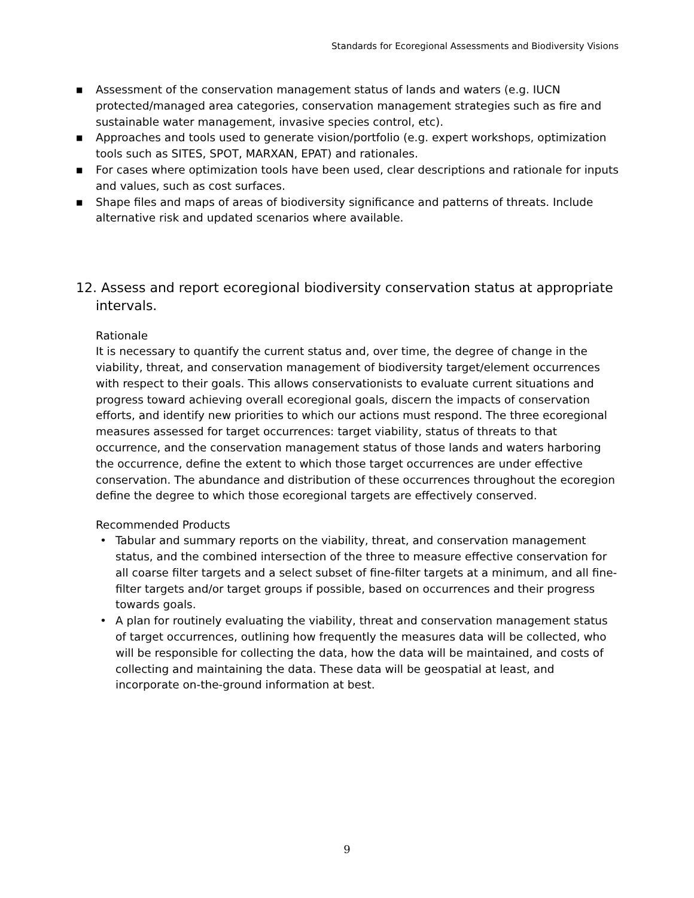Standards for Ecoregional Assessments and Biodiversity Visions
■ Assessment of the conservation management status of lands and waters (e.g. IUCN protected/managed area categories, conservation management strategies such as fire and sustainable water management, invasive species control, etc).
■ Approaches and tools used to generate vision/portfolio (e.g. expert workshops, optimization tools such as SITES, SPOT, MARXAN, EPAT) and rationales.
■ For cases where optimization tools have been used, clear descriptions and rationale for inputs and values, such as cost surfaces.
■ Shape files and maps of areas of biodiversity significance and patterns of threats. Include alternative risk and updated scenarios where available.
12. Assess and report ecoregional biodiversity conservation status at appropriate intervals.
Rationale
It is necessary to quantify the current status and, over time, the degree of change in the viability, threat, and conservation management of biodiversity target/element occurrences with respect to their goals. This allows conservationists to evaluate current situations and progress toward achieving overall ecoregional goals, discern the impacts of conservation efforts, and identify new priorities to which our actions must respond. The three ecoregional measures assessed for target occurrences: target viability, status of threats to that occurrence, and the conservation management status of those lands and waters harboring the occurrence, define the extent to which those target occurrences are under effective conservation. The abundance and distribution of these occurrences throughout the ecoregion define the degree to which those ecoregional targets are effectively conserved.
Recommended Products
• Tabular and summary reports on the viability, threat, and conservation management status, and the combined intersection of the three to measure effective conservation for all coarse filter targets and a select subset of fine-filter targets at a minimum, and all fine-filter targets and/or target groups if possible, based on occurrences and their progress towards goals.
• A plan for routinely evaluating the viability, threat and conservation management status of target occurrences, outlining how frequently the measures data will be collected, who will be responsible for collecting the data, how the data will be maintained, and costs of collecting and maintaining the data. These data will be geospatial at least, and incorporate on-the-ground information at best.
9